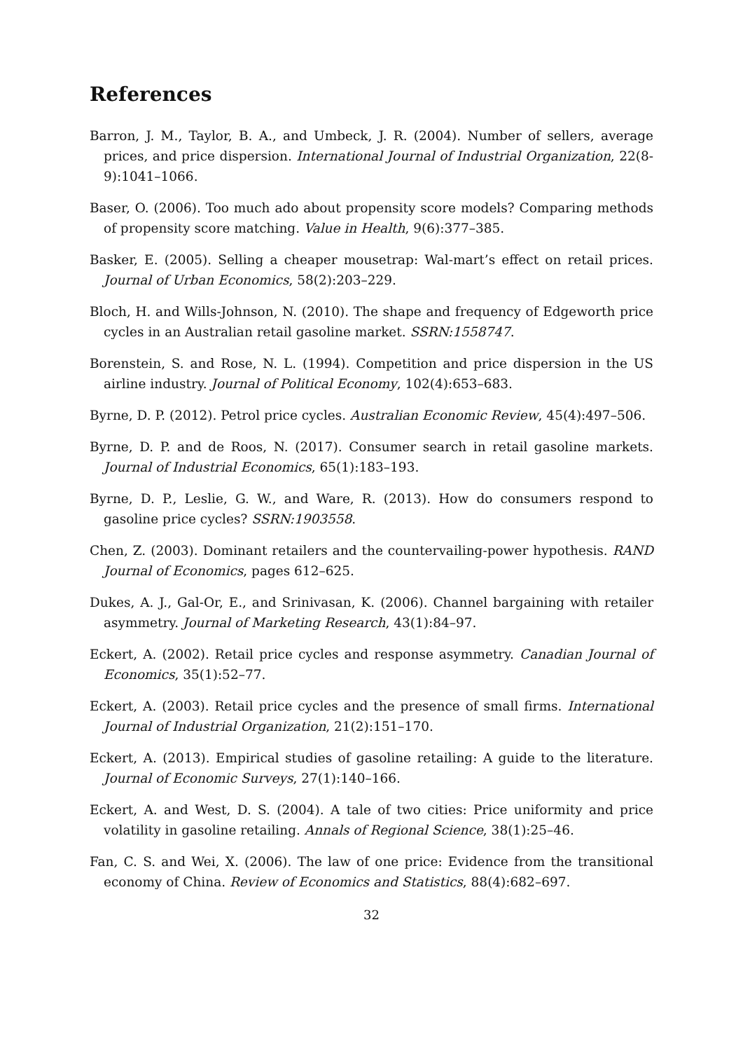References
Barron, J. M., Taylor, B. A., and Umbeck, J. R. (2004). Number of sellers, average prices, and price dispersion. International Journal of Industrial Organization, 22(8-9):1041–1066.
Baser, O. (2006). Too much ado about propensity score models? Comparing methods of propensity score matching. Value in Health, 9(6):377–385.
Basker, E. (2005). Selling a cheaper mousetrap: Wal-mart’s effect on retail prices. Journal of Urban Economics, 58(2):203–229.
Bloch, H. and Wills-Johnson, N. (2010). The shape and frequency of Edgeworth price cycles in an Australian retail gasoline market. SSRN:1558747.
Borenstein, S. and Rose, N. L. (1994). Competition and price dispersion in the US airline industry. Journal of Political Economy, 102(4):653–683.
Byrne, D. P. (2012). Petrol price cycles. Australian Economic Review, 45(4):497–506.
Byrne, D. P. and de Roos, N. (2017). Consumer search in retail gasoline markets. Journal of Industrial Economics, 65(1):183–193.
Byrne, D. P., Leslie, G. W., and Ware, R. (2013). How do consumers respond to gasoline price cycles? SSRN:1903558.
Chen, Z. (2003). Dominant retailers and the countervailing-power hypothesis. RAND Journal of Economics, pages 612–625.
Dukes, A. J., Gal-Or, E., and Srinivasan, K. (2006). Channel bargaining with retailer asymmetry. Journal of Marketing Research, 43(1):84–97.
Eckert, A. (2002). Retail price cycles and response asymmetry. Canadian Journal of Economics, 35(1):52–77.
Eckert, A. (2003). Retail price cycles and the presence of small firms. International Journal of Industrial Organization, 21(2):151–170.
Eckert, A. (2013). Empirical studies of gasoline retailing: A guide to the literature. Journal of Economic Surveys, 27(1):140–166.
Eckert, A. and West, D. S. (2004). A tale of two cities: Price uniformity and price volatility in gasoline retailing. Annals of Regional Science, 38(1):25–46.
Fan, C. S. and Wei, X. (2006). The law of one price: Evidence from the transitional economy of China. Review of Economics and Statistics, 88(4):682–697.
32